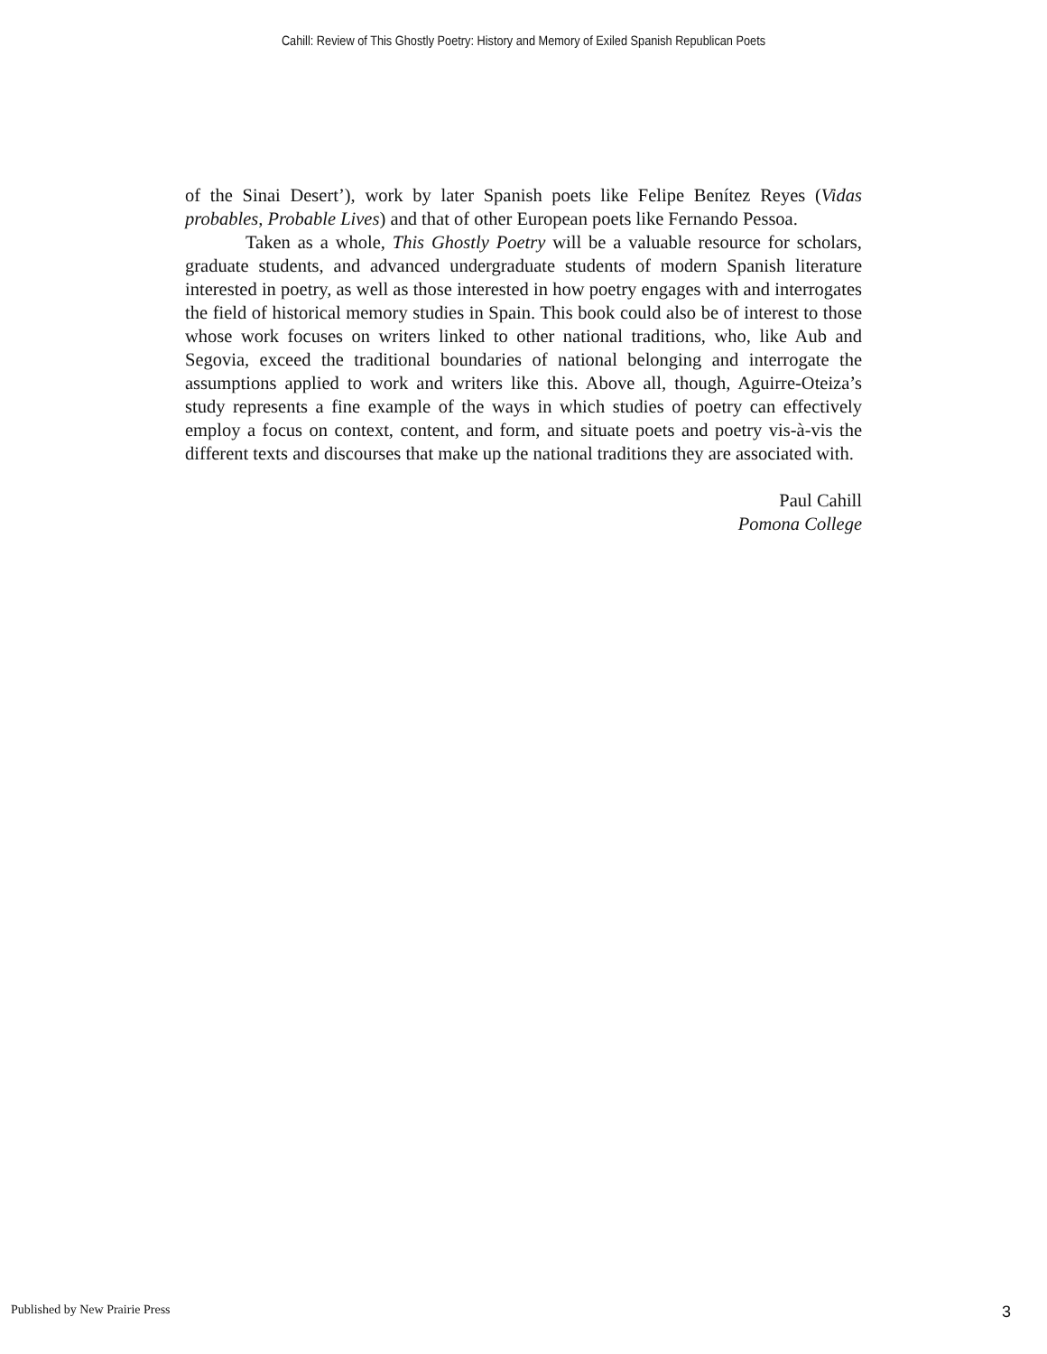Cahill: Review of This Ghostly Poetry: History and Memory of Exiled Spanish Republican Poets
of the Sinai Desert’), work by later Spanish poets like Felipe Benítez Reyes (Vidas probables, Probable Lives) and that of other European poets like Fernando Pessoa.
Taken as a whole, This Ghostly Poetry will be a valuable resource for scholars, graduate students, and advanced undergraduate students of modern Spanish literature interested in poetry, as well as those interested in how poetry engages with and interrogates the field of historical memory studies in Spain. This book could also be of interest to those whose work focuses on writers linked to other national traditions, who, like Aub and Segovia, exceed the traditional boundaries of national belonging and interrogate the assumptions applied to work and writers like this. Above all, though, Aguirre-Oteiza’s study represents a fine example of the ways in which studies of poetry can effectively employ a focus on context, content, and form, and situate poets and poetry vis-à-vis the different texts and discourses that make up the national traditions they are associated with.
Paul Cahill
Pomona College
Published by New Prairie Press 3